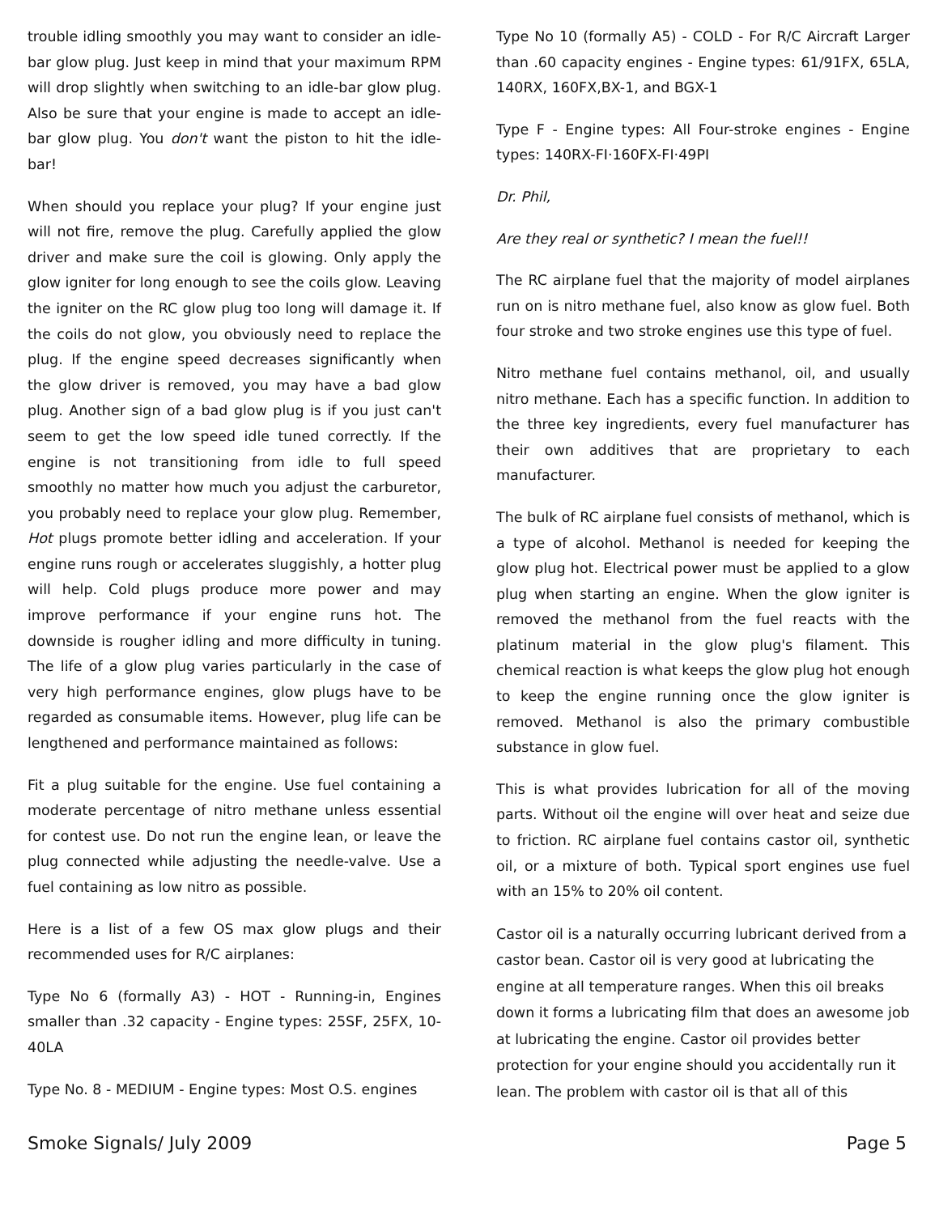trouble idling smoothly you may want to consider an idle-bar glow plug. Just keep in mind that your maximum RPM will drop slightly when switching to an idle-bar glow plug. Also be sure that your engine is made to accept an idle-bar glow plug. You don't want the piston to hit the idle-bar!
When should you replace your plug? If your engine just will not fire, remove the plug. Carefully applied the glow driver and make sure the coil is glowing. Only apply the glow igniter for long enough to see the coils glow. Leaving the igniter on the RC glow plug too long will damage it. If the coils do not glow, you obviously need to replace the plug. If the engine speed decreases significantly when the glow driver is removed, you may have a bad glow plug. Another sign of a bad glow plug is if you just can't seem to get the low speed idle tuned correctly. If the engine is not transitioning from idle to full speed smoothly no matter how much you adjust the carburetor, you probably need to replace your glow plug. Remember, Hot plugs promote better idling and acceleration. If your engine runs rough or accelerates sluggishly, a hotter plug will help. Cold plugs produce more power and may improve performance if your engine runs hot. The downside is rougher idling and more difficulty in tuning. The life of a glow plug varies particularly in the case of very high performance engines, glow plugs have to be regarded as consumable items. However, plug life can be lengthened and performance maintained as follows:
Fit a plug suitable for the engine. Use fuel containing a moderate percentage of nitro methane unless essential for contest use. Do not run the engine lean, or leave the plug connected while adjusting the needle-valve. Use a fuel containing as low nitro as possible.
Here is a list of a few OS max glow plugs and their recommended uses for R/C airplanes:
Type No 6 (formally A3) - HOT - Running-in, Engines smaller than .32 capacity - Engine types: 25SF, 25FX, 10-40LA
Type No. 8 - MEDIUM - Engine types: Most O.S. engines
Type No 10 (formally A5) - COLD - For R/C Aircraft Larger than .60 capacity engines - Engine types: 61/91FX, 65LA, 140RX, 160FX,BX-1, and BGX-1
Type F - Engine types: All Four-stroke engines - Engine types: 140RX-FI·160FX-FI·49PI
Dr. Phil,
Are they real or synthetic? I mean the fuel!!
The RC airplane fuel that the majority of model airplanes run on is nitro methane fuel, also know as glow fuel. Both four stroke and two stroke engines use this type of fuel.
Nitro methane fuel contains methanol, oil, and usually nitro methane. Each has a specific function. In addition to the three key ingredients, every fuel manufacturer has their own additives that are proprietary to each manufacturer.
The bulk of RC airplane fuel consists of methanol, which is a type of alcohol. Methanol is needed for keeping the glow plug hot. Electrical power must be applied to a glow plug when starting an engine. When the glow igniter is removed the methanol from the fuel reacts with the platinum material in the glow plug's filament. This chemical reaction is what keeps the glow plug hot enough to keep the engine running once the glow igniter is removed. Methanol is also the primary combustible substance in glow fuel.
This is what provides lubrication for all of the moving parts. Without oil the engine will over heat and seize due to friction. RC airplane fuel contains castor oil, synthetic oil, or a mixture of both. Typical sport engines use fuel with an 15% to 20% oil content.
Castor oil is a naturally occurring lubricant derived from a castor bean. Castor oil is very good at lubricating the engine at all temperature ranges. When this oil breaks down it forms a lubricating film that does an awesome job at lubricating the engine. Castor oil provides better protection for your engine should you accidentally run it lean. The problem with castor oil is that all of this
Smoke Signals/ July 2009 Page 5